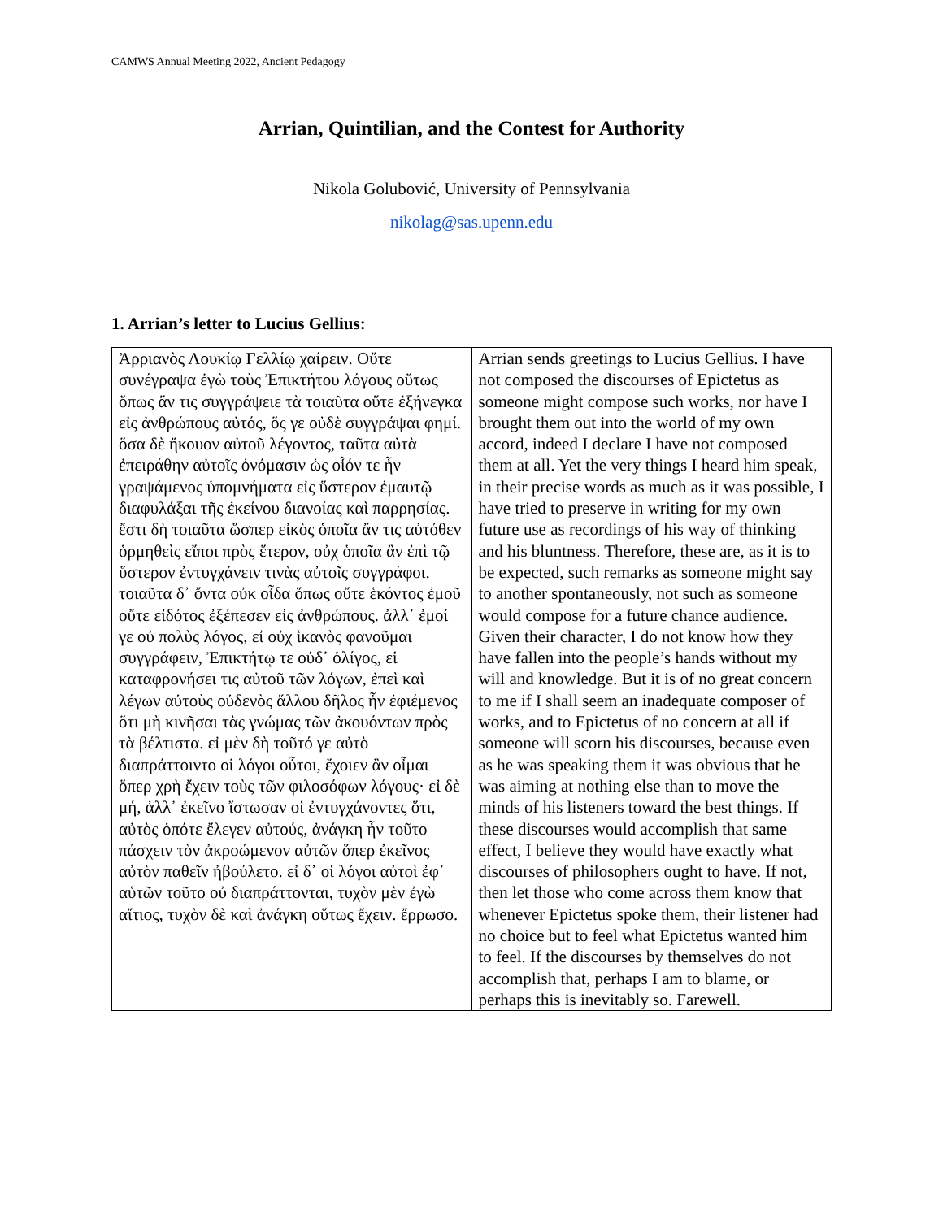CAMWS Annual Meeting 2022, Ancient Pedagogy
Arrian, Quintilian, and the Contest for Authority
Nikola Golubović, University of Pennsylvania
nikolag@sas.upenn.edu
1. Arrian’s letter to Lucius Gellius:
| Ἀρριανὸς Λουκίῳ Γελλίῳ χαίρειν. Οὔτε συνέγραψα ἐγὼ τοὺς Ἐπικτήτου λόγους οὕτως ὅπως ἄν τις συγγράψειε τὰ τοιαῦτα οὔτε ἐξήνεγκα εἰς ἀνθρώπους αὐτός, ὅς γε οὐδὲ συγγράψαι φημί. ὅσα δὲ ἤκουον αὐτοῦ λέγοντος, ταῦτα αὐτὰ ἐπειράθην αὐτοῖς ὀνόμασιν ὡς οἷόν τε ἦν γραψάμενος ὑπομνήματα εἰς ὕστερον ἐμαυτῷ διαφυλάξαι τῆς ἐκείνου διανοίας καὶ παρρησίας. ἔστι δὴ τοιαῦτα ὥσπερ εἰκὸς ὁποῖα ἄν τις αὐτόθεν ὁρμηθεὶς εἴποι πρὸς ἕτερον, οὐχ ὁποῖα ἂν ἐπὶ τῷ ὕστερον ἐντυγχάνειν τινὰς αὐτοῖς συγγράφοι. τοιαῦτα δ᾽ ὄντα οὐκ οἶδα ὅπως οὔτε ἑκόντος ἐμοῦ οὔτε εἰδότος ἐξέπεσεν εἰς ἀνθρώπους. ἀλλ᾽ ἐμοί γε οὐ πολὺς λόγος, εἰ οὐχ ἱκανὸς φανοῦμαι συγγράφειν, Ἐπικτήτῳ τε οὐδ᾽ ὀλίγος, εἰ καταφρονήσει τις αὐτοῦ τῶν λόγων, ἐπεὶ καὶ λέγων αὐτοὺς οὐδενὸς ἄλλου δῆλος ἦν ἐφιέμενος ὅτι μὴ κινῆσαι τὰς γνώμας τῶν ἀκουόντων πρὸς τὰ βέλτιστα. εἰ μὲν δὴ τοῦτό γε αὐτὸ διαπράττοιντο οἱ λόγοι οὗτοι, ἔχοιεν ἂν οἶμαι ὅπερ χρὴ ἔχειν τοὺς τῶν φιλοσόφων λόγους· εἰ δὲ μή, ἀλλ᾽ ἐκεῖνο ἴστωσαν οἱ ἐντυγχάνοντες ὅτι, αὐτὸς ὁπότε ἔλεγεν αὐτούς, ἀνάγκη ἦν τοῦτο πάσχειν τὸν ἀκροώμενον αὐτῶν ὅπερ ἐκεῖνος αὐτὸν παθεῖν ἠβούλετο. εἰ δ᾽ οἱ λόγοι αὐτοὶ ἐφ᾽ αὑτῶν τοῦτο οὐ διαπράττονται, τυχὸν μὲν ἐγὼ αἴτιος, τυχὸν δὲ καὶ ἀνάγκη οὕτως ἔχειν. ἔρρωσο. | Arrian sends greetings to Lucius Gellius. I have not composed the discourses of Epictetus as someone might compose such works, nor have I brought them out into the world of my own accord, indeed I declare I have not composed them at all. Yet the very things I heard him speak, in their precise words as much as it was possible, I have tried to preserve in writing for my own future use as recordings of his way of thinking and his bluntness. Therefore, these are, as it is to be expected, such remarks as someone might say to another spontaneously, not such as someone would compose for a future chance audience. Given their character, I do not know how they have fallen into the people’s hands without my will and knowledge. But it is of no great concern to me if I shall seem an inadequate composer of works, and to Epictetus of no concern at all if someone will scorn his discourses, because even as he was speaking them it was obvious that he was aiming at nothing else than to move the minds of his listeners toward the best things. If these discourses would accomplish that same effect, I believe they would have exactly what discourses of philosophers ought to have. If not, then let those who come across them know that whenever Epictetus spoke them, their listener had no choice but to feel what Epictetus wanted him to feel. If the discourses by themselves do not accomplish that, perhaps I am to blame, or perhaps this is inevitably so. Farewell. |